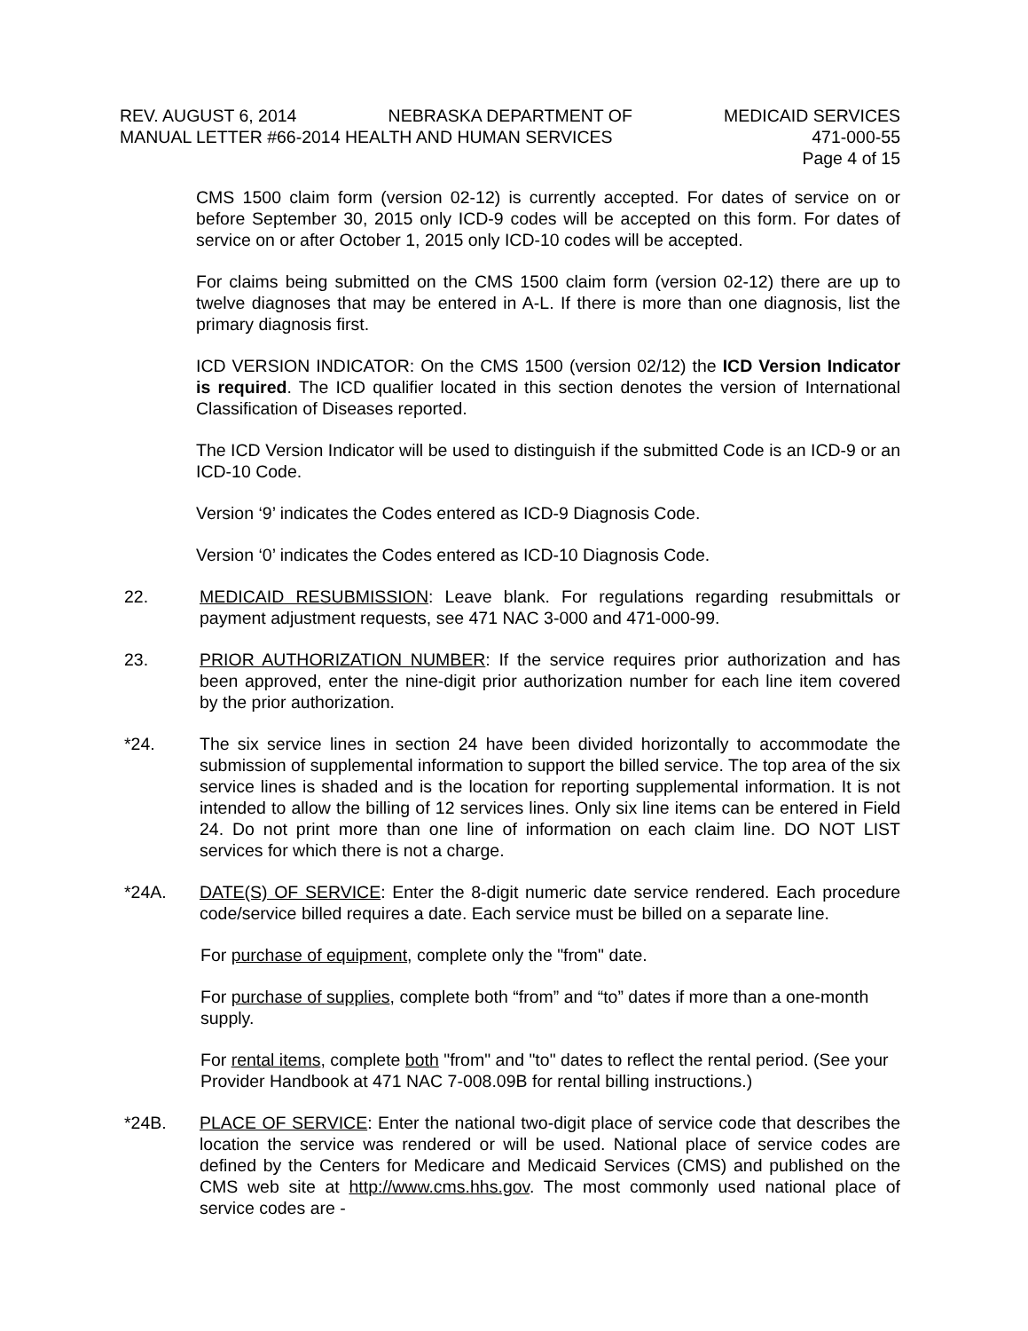REV. AUGUST 6, 2014 NEBRASKA DEPARTMENT OF MEDICAID SERVICES
MANUAL LETTER #66-2014 HEALTH AND HUMAN SERVICES 471-000-55
Page 4 of 15
CMS 1500 claim form (version 02-12) is currently accepted. For dates of service on or before September 30, 2015 only ICD-9 codes will be accepted on this form. For dates of service on or after October 1, 2015 only ICD-10 codes will be accepted.
For claims being submitted on the CMS 1500 claim form (version 02-12) there are up to twelve diagnoses that may be entered in A-L. If there is more than one diagnosis, list the primary diagnosis first.
ICD VERSION INDICATOR: On the CMS 1500 (version 02/12) the ICD Version Indicator is required. The ICD qualifier located in this section denotes the version of International Classification of Diseases reported.
The ICD Version Indicator will be used to distinguish if the submitted Code is an ICD-9 or an ICD-10 Code.
Version ‘9’ indicates the Codes entered as ICD-9 Diagnosis Code.
Version ‘0’ indicates the Codes entered as ICD-10 Diagnosis Code.
22. MEDICAID RESUBMISSION: Leave blank. For regulations regarding resubmittals or payment adjustment requests, see 471 NAC 3-000 and 471-000-99.
23. PRIOR AUTHORIZATION NUMBER: If the service requires prior authorization and has been approved, enter the nine-digit prior authorization number for each line item covered by the prior authorization.
*24. The six service lines in section 24 have been divided horizontally to accommodate the submission of supplemental information to support the billed service. The top area of the six service lines is shaded and is the location for reporting supplemental information. It is not intended to allow the billing of 12 services lines. Only six line items can be entered in Field 24. Do not print more than one line of information on each claim line. DO NOT LIST services for which there is not a charge.
*24A. DATE(S) OF SERVICE: Enter the 8-digit numeric date service rendered. Each procedure code/service billed requires a date. Each service must be billed on a separate line.
For purchase of equipment, complete only the "from" date.
For purchase of supplies, complete both “from” and “to” dates if more than a one-month supply.
For rental items, complete both "from" and "to" dates to reflect the rental period. (See your Provider Handbook at 471 NAC 7-008.09B for rental billing instructions.)
*24B. PLACE OF SERVICE: Enter the national two-digit place of service code that describes the location the service was rendered or will be used. National place of service codes are defined by the Centers for Medicare and Medicaid Services (CMS) and published on the CMS web site at http://www.cms.hhs.gov. The most commonly used national place of service codes are -